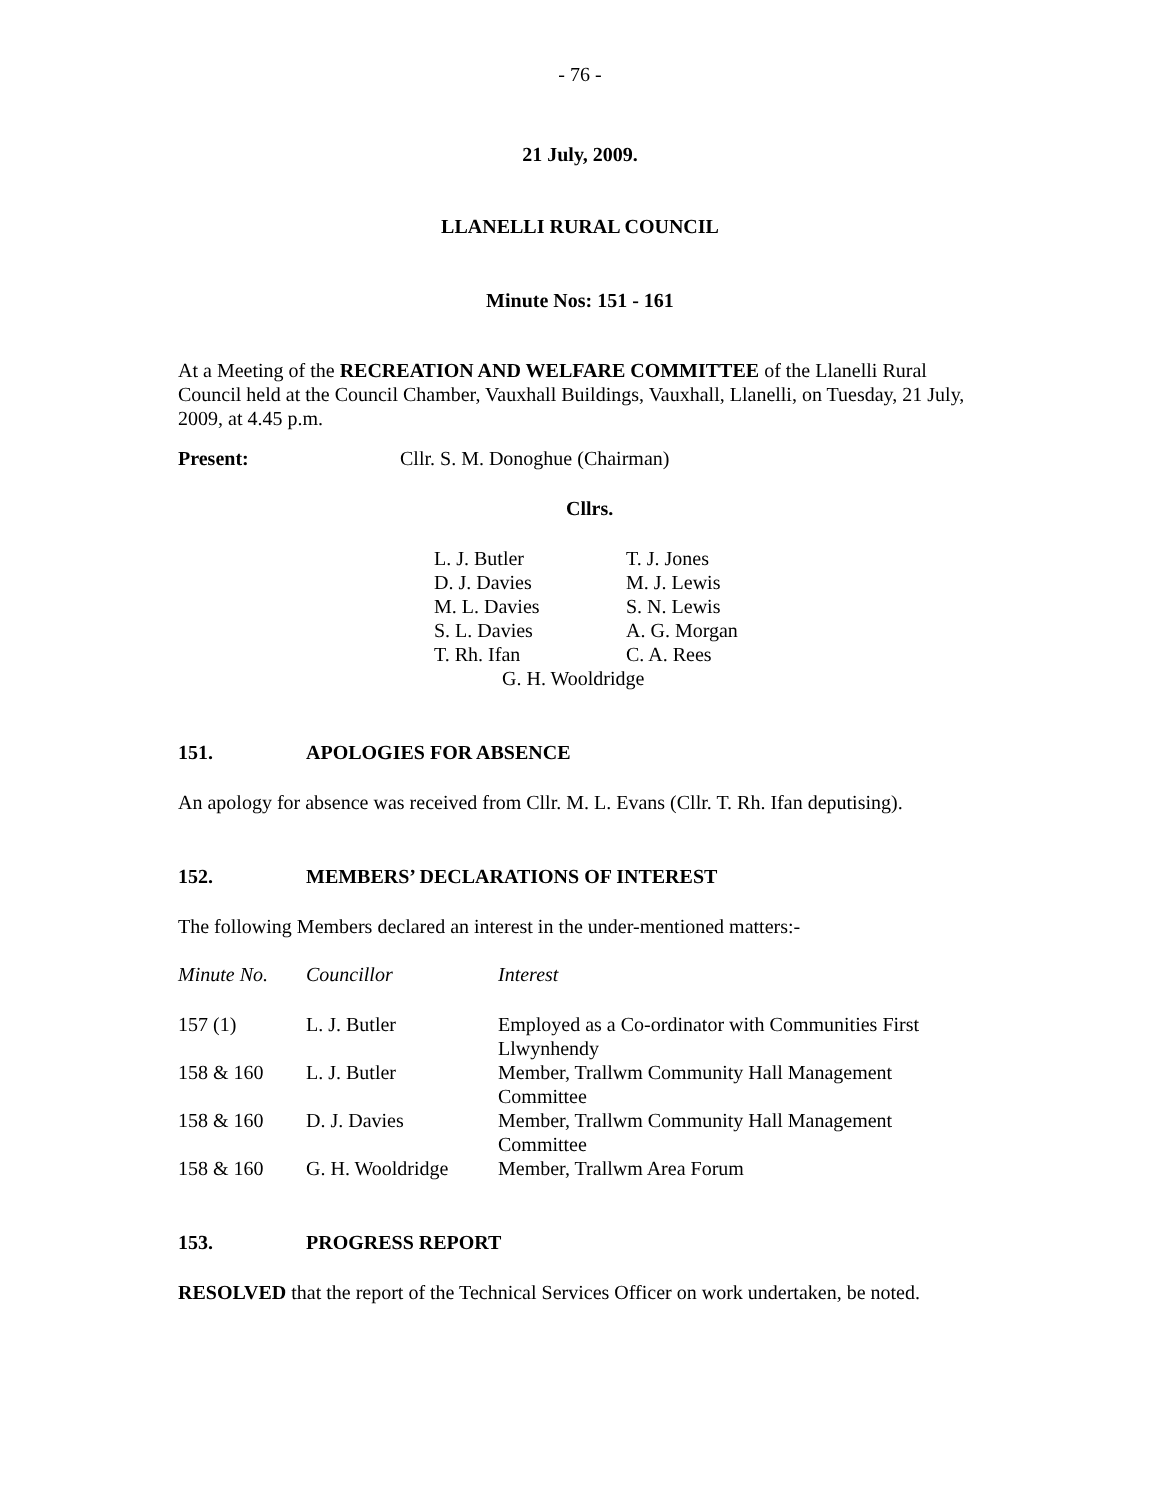- 76 -
21 July, 2009.
LLANELLI RURAL COUNCIL
Minute Nos: 151 - 161
At a Meeting of the RECREATION AND WELFARE COMMITTEE of the Llanelli Rural Council held at the Council Chamber, Vauxhall Buildings, Vauxhall, Llanelli, on Tuesday, 21 July, 2009, at 4.45 p.m.
Present: Cllr. S. M. Donoghue (Chairman)
Cllrs.
| L. J. Butler | T. J. Jones |
| D. J. Davies | M. J. Lewis |
| M. L. Davies | S. N. Lewis |
| S. L. Davies | A. G. Morgan |
| T. Rh. Ifan | C. A. Rees |
| G. H. Wooldridge | |
151. APOLOGIES FOR ABSENCE
An apology for absence was received from Cllr. M. L. Evans (Cllr. T. Rh. Ifan deputising).
152. MEMBERS’ DECLARATIONS OF INTEREST
The following Members declared an interest in the under-mentioned matters:-
| Minute No. | Councillor | Interest |
| --- | --- | --- |
| 157 (1) | L. J. Butler | Employed as a Co-ordinator with Communities First Llwynhendy |
| 158 & 160 | L. J. Butler | Member, Trallwm Community Hall Management Committee |
| 158 & 160 | D. J. Davies | Member, Trallwm Community Hall Management Committee |
| 158 & 160 | G. H. Wooldridge | Member, Trallwm Area Forum |
153. PROGRESS REPORT
RESOLVED that the report of the Technical Services Officer on work undertaken, be noted.